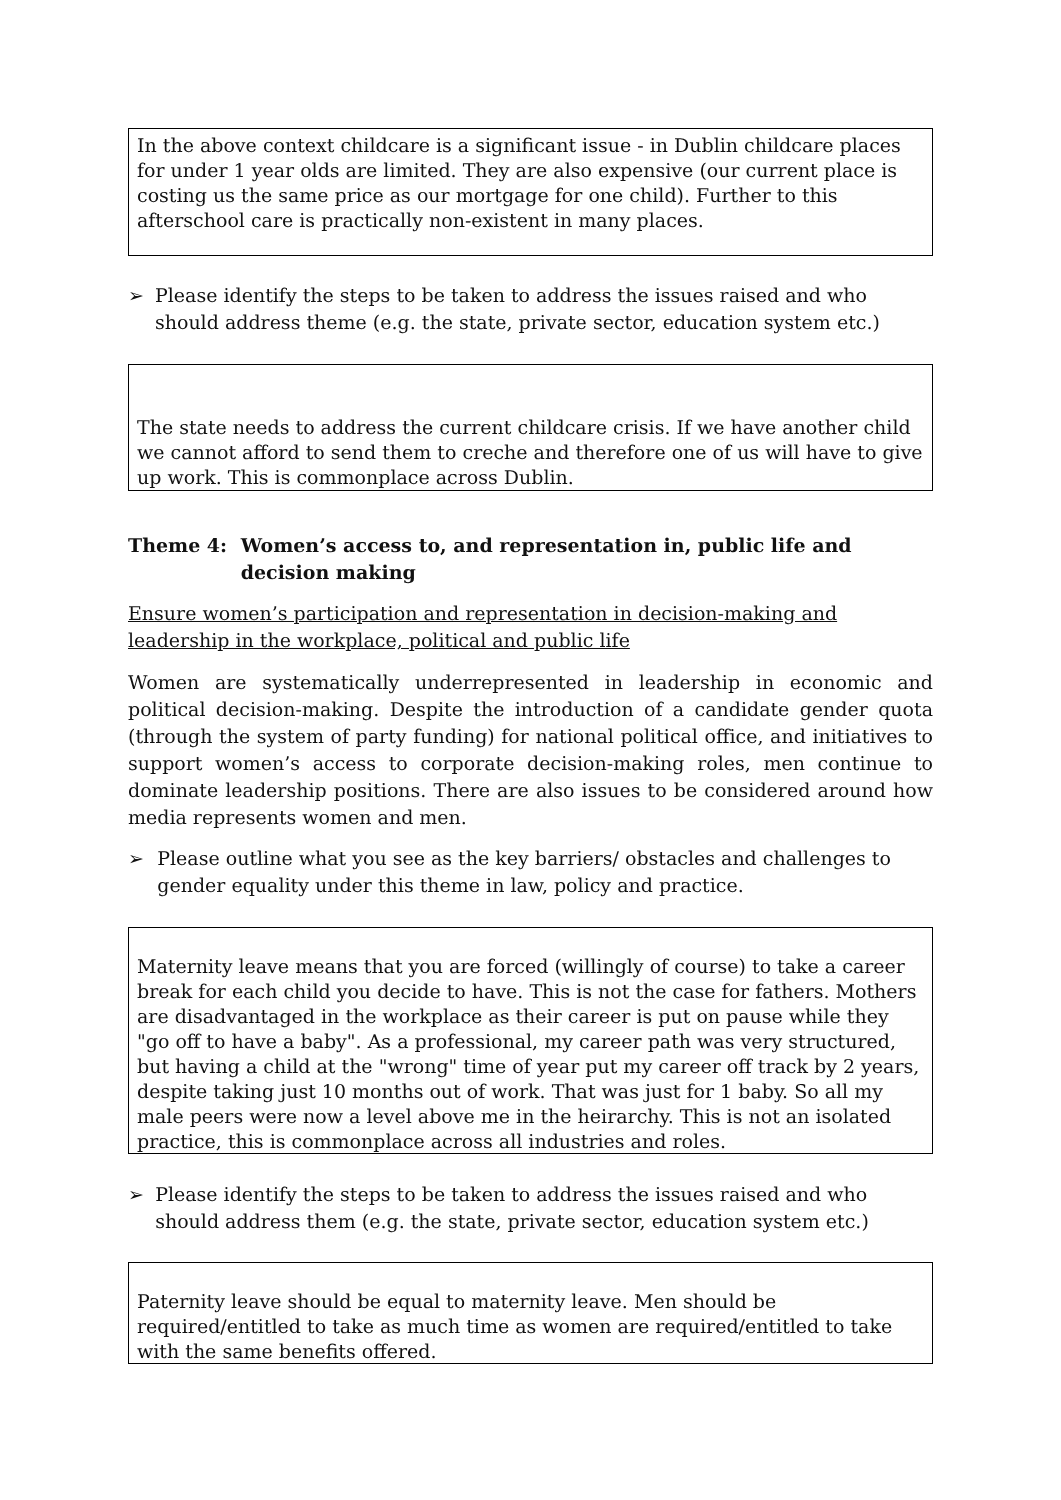In the above context childcare is a significant issue - in Dublin childcare places for under 1 year olds are limited. They are also expensive (our current place is costing us the same price as our mortgage for one child). Further to this afterschool care is practically non-existent in many places.
➢ Please identify the steps to be taken to address the issues raised and who should address theme (e.g. the state, private sector, education system etc.)
The state needs to address the current childcare crisis. If we have another child we cannot afford to send them to creche and therefore one of us will have to give up work. This is commonplace across Dublin.
Theme 4: Women’s access to, and representation in, public life and decision making
Ensure women’s participation and representation in decision-making and leadership in the workplace, political and public life
Women are systematically underrepresented in leadership in economic and political decision-making. Despite the introduction of a candidate gender quota (through the system of party funding) for national political office, and initiatives to support women’s access to corporate decision-making roles, men continue to dominate leadership positions. There are also issues to be considered around how media represents women and men.
➢ Please outline what you see as the key barriers/ obstacles and challenges to gender equality under this theme in law, policy and practice.
Maternity leave means that you are forced (willingly of course) to take a career break for each child you decide to have. This is not the case for fathers. Mothers are disadvantaged in the workplace as their career is put on pause while they "go off to have a baby". As a professional, my career path was very structured, but having a child at the "wrong" time of year put my career off track by 2 years, despite taking just 10 months out of work. That was just for 1 baby. So all my male peers were now a level above me in the heirarchy. This is not an isolated practice, this is commonplace across all industries and roles.
➢ Please identify the steps to be taken to address the issues raised and who should address them (e.g. the state, private sector, education system etc.)
Paternity leave should be equal to maternity leave. Men should be required/entitled to take as much time as women are required/entitled to take with the same benefits offered.